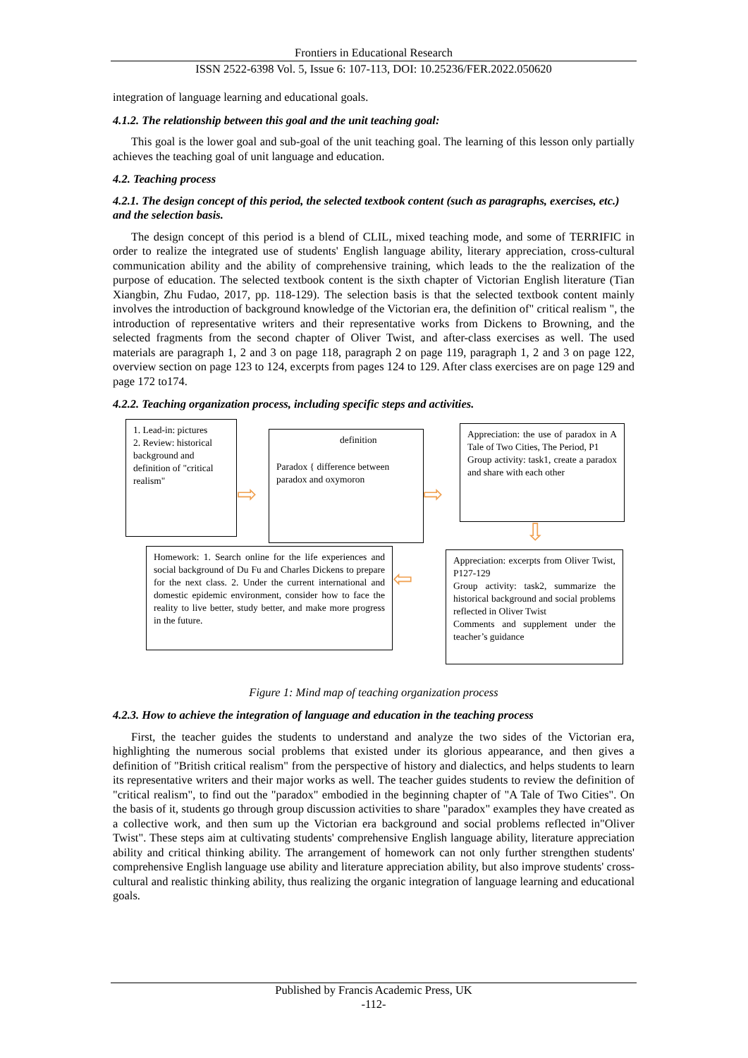Frontiers in Educational Research
ISSN 2522-6398 Vol. 5, Issue 6: 107-113, DOI: 10.25236/FER.2022.050620
integration of language learning and educational goals.
4.1.2. The relationship between this goal and the unit teaching goal:
This goal is the lower goal and sub-goal of the unit teaching goal. The learning of this lesson only partially achieves the teaching goal of unit language and education.
4.2. Teaching process
4.2.1. The design concept of this period, the selected textbook content (such as paragraphs, exercises, etc.) and the selection basis.
The design concept of this period is a blend of CLIL, mixed teaching mode, and some of TERRIFIC in order to realize the integrated use of students' English language ability, literary appreciation, cross-cultural communication ability and the ability of comprehensive training, which leads to the the realization of the purpose of education. The selected textbook content is the sixth chapter of Victorian English literature (Tian Xiangbin, Zhu Fudao, 2017, pp. 118-129). The selection basis is that the selected textbook content mainly involves the introduction of background knowledge of the Victorian era, the definition of" critical realism ", the introduction of representative writers and their representative works from Dickens to Browning, and the selected fragments from the second chapter of Oliver Twist, and after-class exercises as well. The used materials are paragraph 1, 2 and 3 on page 118, paragraph 2 on page 119, paragraph 1, 2 and 3 on page 122, overview section on page 123 to 124, excerpts from pages 124 to 129. After class exercises are on page 129 and page 172 to174.
4.2.2. Teaching organization process, including specific steps and activities.
1. Lead-in: pictures
2. Review: historical background and definition of "critical realism"
⇨
definition
Paradox { difference between paradox and oxymoron
⇨
Appreciation: the use of paradox in A Tale of Two Cities, The Period, P1
Group activity: task1, create a paradox and share with each other
⇩
Appreciation: excerpts from Oliver Twist, P127-129
Group activity: task2, summarize the historical background and social problems reflected in Oliver Twist
Comments and supplement under the teacher’s guidance
⇦
Homework: 1. Search online for the life experiences and social background of Du Fu and Charles Dickens to prepare for the next class. 2. Under the current international and domestic epidemic environment, consider how to face the reality to live better, study better, and make more progress in the future.
Figure 1: Mind map of teaching organization process
4.2.3. How to achieve the integration of language and education in the teaching process
First, the teacher guides the students to understand and analyze the two sides of the Victorian era, highlighting the numerous social problems that existed under its glorious appearance, and then gives a definition of "British critical realism" from the perspective of history and dialectics, and helps students to learn its representative writers and their major works as well. The teacher guides students to review the definition of "critical realism", to find out the "paradox" embodied in the beginning chapter of "A Tale of Two Cities". On the basis of it, students go through group discussion activities to share "paradox" examples they have created as a collective work, and then sum up the Victorian era background and social problems reflected in"Oliver Twist". These steps aim at cultivating students' comprehensive English language ability, literature appreciation ability and critical thinking ability. The arrangement of homework can not only further strengthen students' comprehensive English language use ability and literature appreciation ability, but also improve students' cross-cultural and realistic thinking ability, thus realizing the organic integration of language learning and educational goals.
Published by Francis Academic Press, UK
-112-